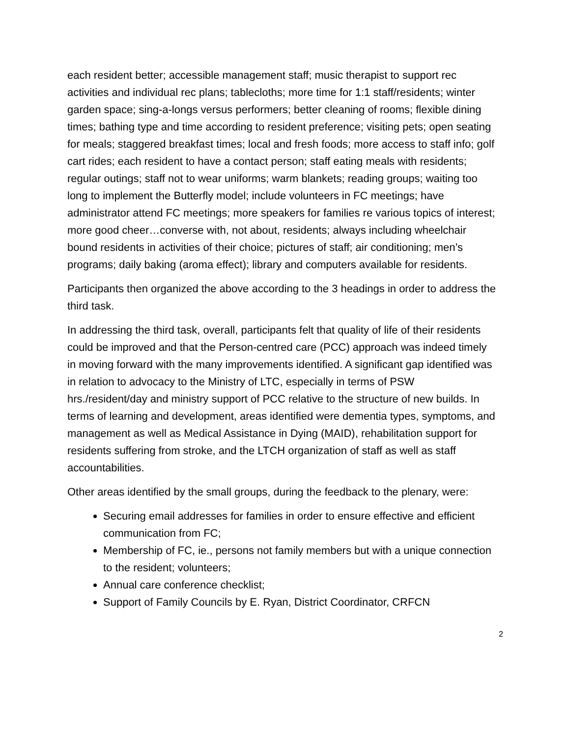each resident better; accessible management staff; music therapist to support rec activities and individual rec plans; tablecloths; more time for 1:1 staff/residents; winter garden space; sing-a-longs versus performers; better cleaning of rooms; flexible dining times; bathing type and time according to resident preference; visiting pets; open seating for meals; staggered breakfast times; local and fresh foods; more access to staff info; golf cart rides; each resident to have a contact person; staff eating meals with residents; regular outings; staff not to wear uniforms; warm blankets; reading groups; waiting too long to implement the Butterfly model; include volunteers in FC meetings; have administrator attend FC meetings; more speakers for families re various topics of interest; more good cheer…converse with, not about, residents; always including wheelchair bound residents in activities of their choice; pictures of staff; air conditioning; men’s programs; daily baking (aroma effect); library and computers available for residents.
Participants then organized the above according to the 3 headings in order to address the third task.
In addressing the third task, overall, participants felt that quality of life of their residents could be improved and that the Person-centred care (PCC) approach was indeed timely in moving forward with the many improvements identified. A significant gap identified was in relation to advocacy to the Ministry of LTC, especially in terms of PSW hrs./resident/day and ministry support of PCC relative to the structure of new builds. In terms of learning and development, areas identified were dementia types, symptoms, and management as well as Medical Assistance in Dying (MAID), rehabilitation support for residents suffering from stroke, and the LTCH organization of staff as well as staff accountabilities.
Other areas identified by the small groups, during the feedback to the plenary, were:
Securing email addresses for families in order to ensure effective and efficient communication from FC;
Membership of FC, ie., persons not family members but with a unique connection to the resident; volunteers;
Annual care conference checklist;
Support of Family Councils by E. Ryan, District Coordinator, CRFCN
2